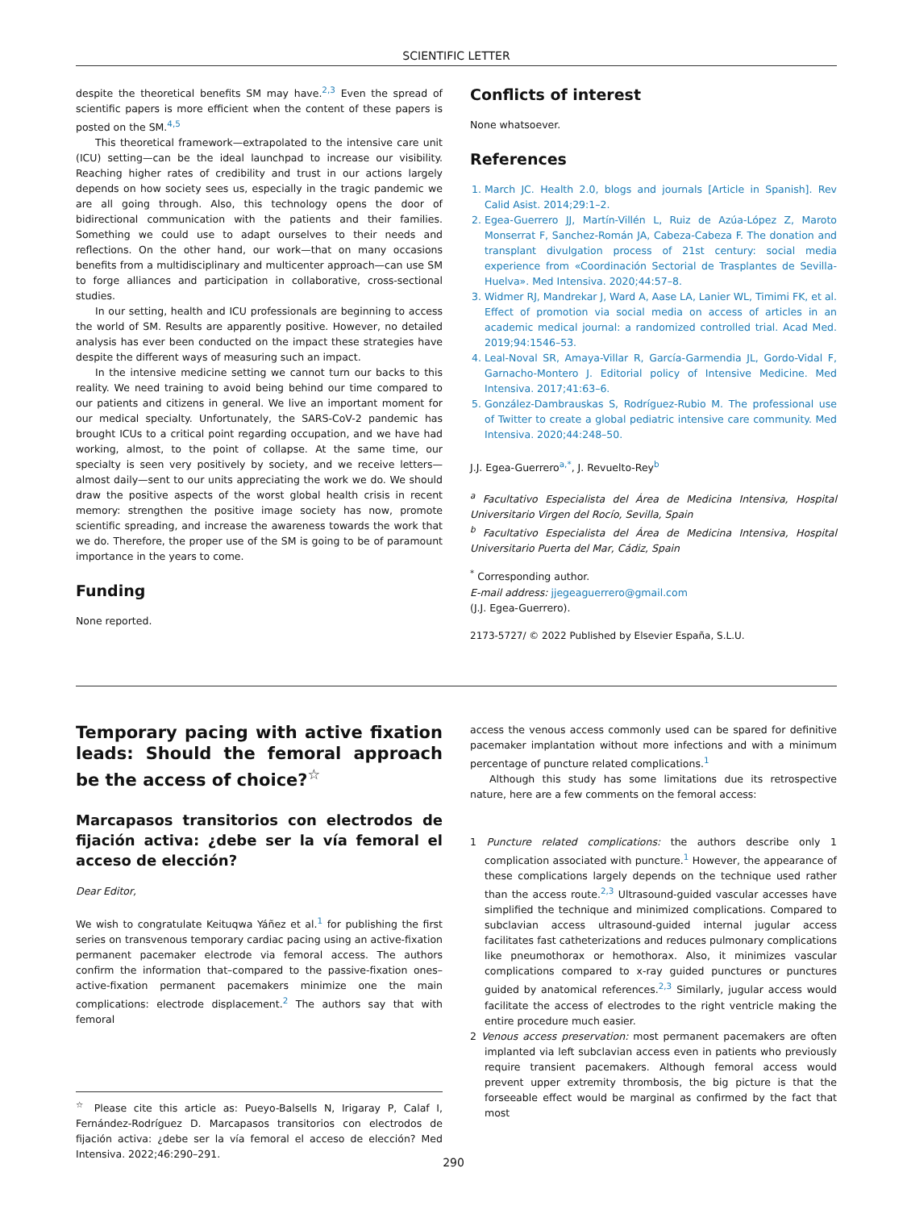SCIENTIFIC LETTER
despite the theoretical benefits SM may have.<sup>2,3</sup> Even the spread of scientific papers is more efficient when the content of these papers is posted on the SM.<sup>4,5</sup>
This theoretical framework—extrapolated to the intensive care unit (ICU) setting—can be the ideal launchpad to increase our visibility. Reaching higher rates of credibility and trust in our actions largely depends on how society sees us, especially in the tragic pandemic we are all going through. Also, this technology opens the door of bidirectional communication with the patients and their families. Something we could use to adapt ourselves to their needs and reflections. On the other hand, our work—that on many occasions benefits from a multidisciplinary and multicenter approach—can use SM to forge alliances and participation in collaborative, cross-sectional studies.
In our setting, health and ICU professionals are beginning to access the world of SM. Results are apparently positive. However, no detailed analysis has ever been conducted on the impact these strategies have despite the different ways of measuring such an impact.
In the intensive medicine setting we cannot turn our backs to this reality. We need training to avoid being behind our time compared to our patients and citizens in general. We live an important moment for our medical specialty. Unfortunately, the SARS-CoV-2 pandemic has brought ICUs to a critical point regarding occupation, and we have had working, almost, to the point of collapse. At the same time, our specialty is seen very positively by society, and we receive letters—almost daily—sent to our units appreciating the work we do. We should draw the positive aspects of the worst global health crisis in recent memory: strengthen the positive image society has now, promote scientific spreading, and increase the awareness towards the work that we do. Therefore, the proper use of the SM is going to be of paramount importance in the years to come.
Funding
None reported.
Conflicts of interest
None whatsoever.
References
1. March JC. Health 2.0, blogs and journals [Article in Spanish]. Rev Calid Asist. 2014;29:1–2.
2. Egea-Guerrero JJ, Martín-Villén L, Ruiz de Azúa-López Z, Maroto Monserrat F, Sanchez-Román JA, Cabeza-Cabeza F. The donation and transplant divulgation process of 21st century: social media experience from «Coordinación Sectorial de Trasplantes de Sevilla-Huelva». Med Intensiva. 2020;44:57–8.
3. Widmer RJ, Mandrekar J, Ward A, Aase LA, Lanier WL, Timimi FK, et al. Effect of promotion via social media on access of articles in an academic medical journal: a randomized controlled trial. Acad Med. 2019;94:1546–53.
4. Leal-Noval SR, Amaya-Villar R, García-Garmendia JL, Gordo-Vidal F, Garnacho-Montero J. Editorial policy of Intensive Medicine. Med Intensiva. 2017;41:63–6.
5. González-Dambrauskas S, Rodríguez-Rubio M. The professional use of Twitter to create a global pediatric intensive care community. Med Intensiva. 2020;44:248–50.
J.J. Egea-Guerrero<sup>a,*</sup>, J. Revuelto-Rey<sup>b</sup>
<sup>a</sup> Facultativo Especialista del Área de Medicina Intensiva, Hospital Universitario Virgen del Rocío, Sevilla, Spain
<sup>b</sup> Facultativo Especialista del Área de Medicina Intensiva, Hospital Universitario Puerta del Mar, Cádiz, Spain
<sup>*</sup> Corresponding author.
E-mail address: jjegeaguerrero@gmail.com
(J.J. Egea-Guerrero).
2173-5727/ © 2022 Published by Elsevier España, S.L.U.
Temporary pacing with active fixation leads: Should the femoral approach be the access of choice?<sup>☆</sup>
Marcapasos transitorios con electrodos de fijación activa: ¿debe ser la vía femoral el acceso de elección?
Dear Editor,
We wish to congratulate Keituqwa Yáñez et al.<sup>1</sup> for publishing the first series on transvenous temporary cardiac pacing using an active-fixation permanent pacemaker electrode via femoral access. The authors confirm the information that–compared to the passive-fixation ones– active-fixation permanent pacemakers minimize one the main complications: electrode displacement.<sup>2</sup> The authors say that with femoral
<sup>☆</sup> Please cite this article as: Pueyo-Balsells N, Irigaray P, Calaf I, Fernández-Rodríguez D. Marcapasos transitorios con electrodos de fijación activa: ¿debe ser la vía femoral el acceso de elección? Med Intensiva. 2022;46:290–291.
access the venous access commonly used can be spared for definitive pacemaker implantation without more infections and with a minimum percentage of puncture related complications.<sup>1</sup>
Although this study has some limitations due its retrospective nature, here are a few comments on the femoral access:
1 Puncture related complications: the authors describe only 1 complication associated with puncture.<sup>1</sup> However, the appearance of these complications largely depends on the technique used rather than the access route.<sup>2,3</sup> Ultrasound-guided vascular accesses have simplified the technique and minimized complications. Compared to subclavian access ultrasound-guided internal jugular access facilitates fast catheterizations and reduces pulmonary complications like pneumothorax or hemothorax. Also, it minimizes vascular complications compared to x-ray guided punctures or punctures guided by anatomical references.<sup>2,3</sup> Similarly, jugular access would facilitate the access of electrodes to the right ventricle making the entire procedure much easier.
2 Venous access preservation: most permanent pacemakers are often implanted via left subclavian access even in patients who previously require transient pacemakers. Although femoral access would prevent upper extremity thrombosis, the big picture is that the forseeable effect would be marginal as confirmed by the fact that most
290